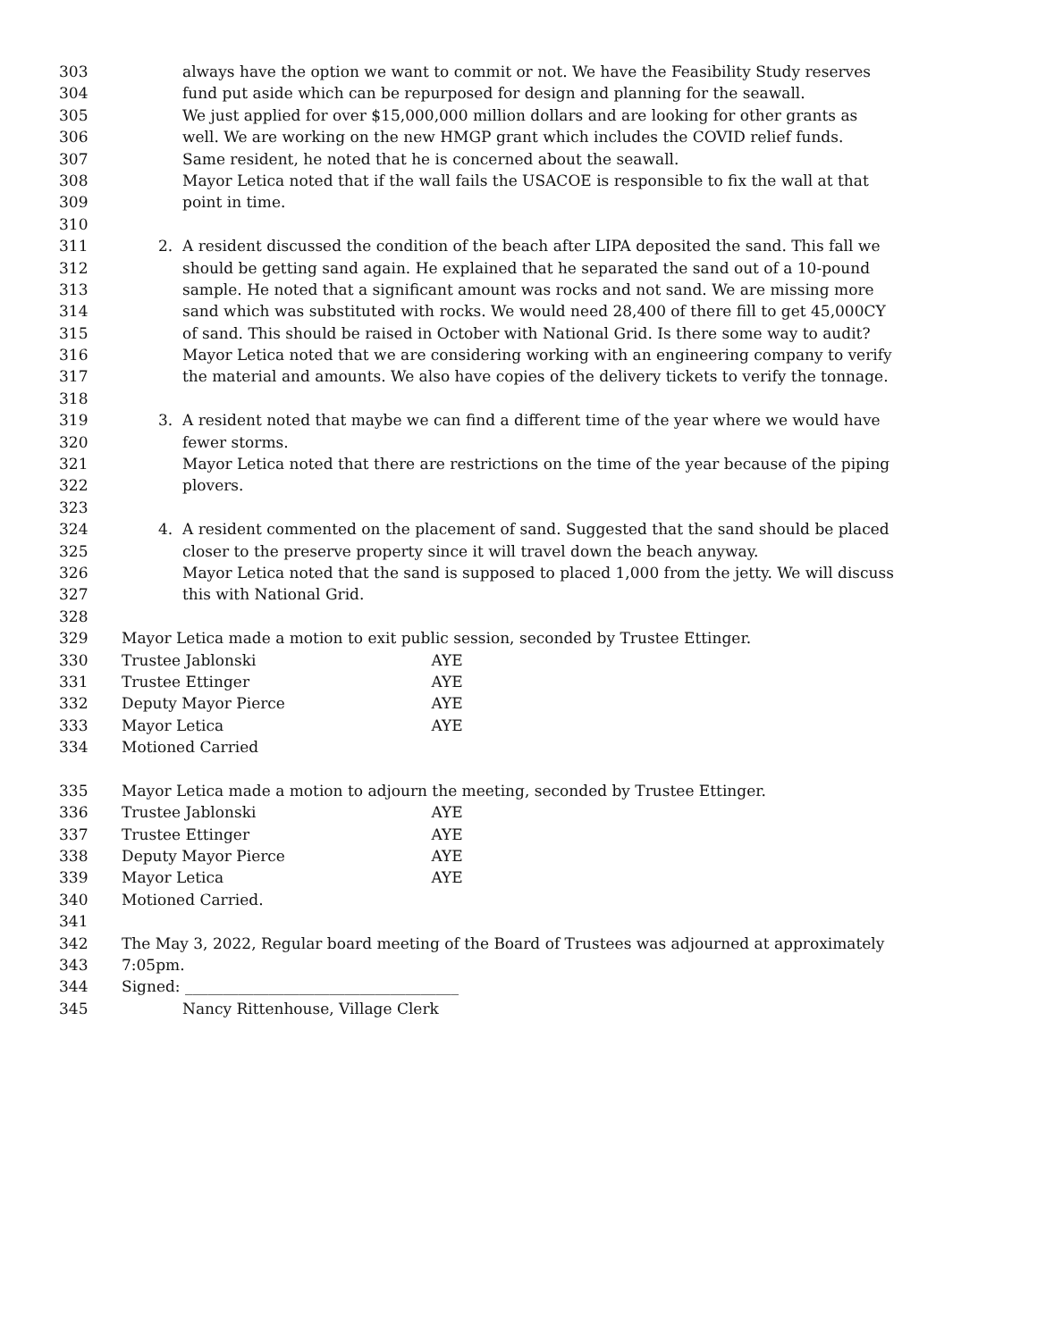303 always have the option we want to commit or not. We have the Feasibility Study reserves
304 fund put aside which can be repurposed for design and planning for the seawall.
305 We just applied for over $15,000,000 million dollars and are looking for other grants as
306 well. We are working on the new HMGP grant which includes the COVID relief funds.
307 Same resident, he noted that he is concerned about the seawall.
308 Mayor Letica noted that if the wall fails the USACOE is responsible to fix the wall at that
309 point in time.
310
311 2. A resident discussed the condition of the beach after LIPA deposited the sand. This fall we
312 should be getting sand again. He explained that he separated the sand out of a 10-pound
313 sample. He noted that a significant amount was rocks and not sand. We are missing more
314 sand which was substituted with rocks. We would need 28,400 of there fill to get 45,000CY
315 of sand. This should be raised in October with National Grid. Is there some way to audit?
316 Mayor Letica noted that we are considering working with an engineering company to verify
317 the material and amounts. We also have copies of the delivery tickets to verify the tonnage.
318
319 3. A resident noted that maybe we can find a different time of the year where we would have
320 fewer storms.
321 Mayor Letica noted that there are restrictions on the time of the year because of the piping
322 plovers.
323
324 4. A resident commented on the placement of sand. Suggested that the sand should be placed
325 closer to the preserve property since it will travel down the beach anyway.
326 Mayor Letica noted that the sand is supposed to placed 1,000 from the jetty. We will discuss
327 this with National Grid.
328
329 Mayor Letica made a motion to exit public session, seconded by Trustee Ettinger.
330 Trustee Jablonski AYE
331 Trustee Ettinger AYE
332 Deputy Mayor Pierce AYE
333 Mayor Letica AYE
334 Motioned Carried
335 Mayor Letica made a motion to adjourn the meeting, seconded by Trustee Ettinger.
336 Trustee Jablonski AYE
337 Trustee Ettinger AYE
338 Deputy Mayor Pierce AYE
339 Mayor Letica AYE
340 Motioned Carried.
341
342 The May 3, 2022, Regular board meeting of the Board of Trustees was adjourned at approximately
343 7:05pm.
344 Signed: ____________________________________
345 Nancy Rittenhouse, Village Clerk